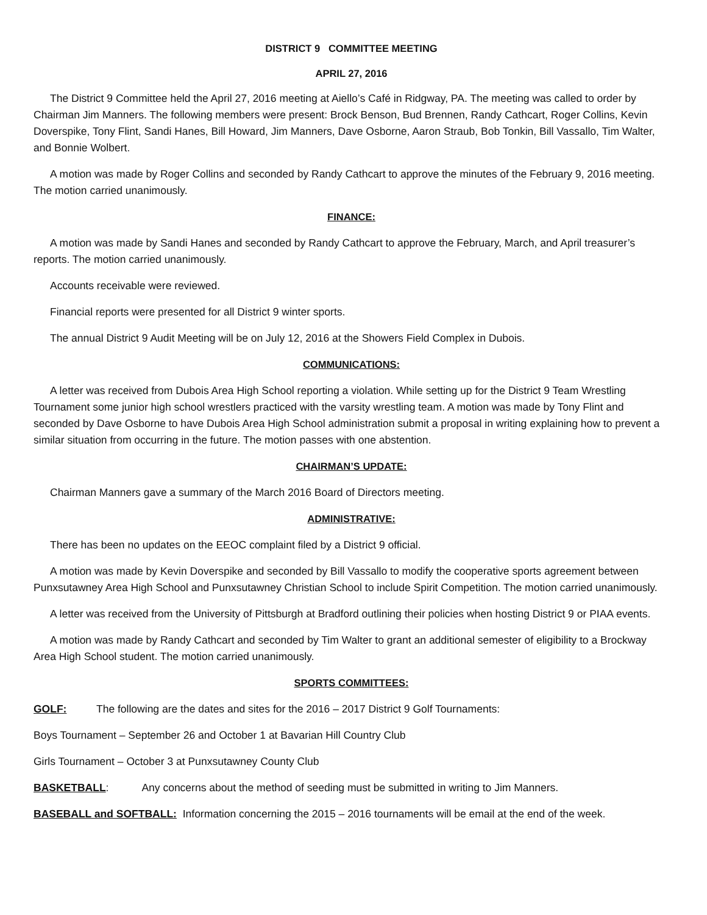DISTRICT 9 COMMITTEE MEETING
APRIL 27, 2016
The District 9 Committee held the April 27, 2016 meeting at Aiello’s Café in Ridgway, PA. The meeting was called to order by Chairman Jim Manners. The following members were present: Brock Benson, Bud Brennen, Randy Cathcart, Roger Collins, Kevin Doverspike, Tony Flint, Sandi Hanes, Bill Howard, Jim Manners, Dave Osborne, Aaron Straub, Bob Tonkin, Bill Vassallo, Tim Walter, and Bonnie Wolbert.
A motion was made by Roger Collins and seconded by Randy Cathcart to approve the minutes of the February 9, 2016 meeting. The motion carried unanimously.
FINANCE:
A motion was made by Sandi Hanes and seconded by Randy Cathcart to approve the February, March, and April treasurer’s reports. The motion carried unanimously.
Accounts receivable were reviewed.
Financial reports were presented for all District 9 winter sports.
The annual District 9 Audit Meeting will be on July 12, 2016 at the Showers Field Complex in Dubois.
COMMUNICATIONS:
A letter was received from Dubois Area High School reporting a violation. While setting up for the District 9 Team Wrestling Tournament some junior high school wrestlers practiced with the varsity wrestling team. A motion was made by Tony Flint and seconded by Dave Osborne to have Dubois Area High School administration submit a proposal in writing explaining how to prevent a similar situation from occurring in the future. The motion passes with one abstention.
CHAIRMAN’S UPDATE:
Chairman Manners gave a summary of the March 2016 Board of Directors meeting.
ADMINISTRATIVE:
There has been no updates on the EEOC complaint filed by a District 9 official.
A motion was made by Kevin Doverspike and seconded by Bill Vassallo to modify the cooperative sports agreement between Punxsutawney Area High School and Punxsutawney Christian School to include Spirit Competition. The motion carried unanimously.
A letter was received from the University of Pittsburgh at Bradford outlining their policies when hosting District 9 or PIAA events.
A motion was made by Randy Cathcart and seconded by Tim Walter to grant an additional semester of eligibility to a Brockway Area High School student. The motion carried unanimously.
SPORTS COMMITTEES:
GOLF: The following are the dates and sites for the 2016 – 2017 District 9 Golf Tournaments:
Boys Tournament – September 26 and October 1 at Bavarian Hill Country Club
Girls Tournament – October 3 at Punxsutawney County Club
BASKETBALL: Any concerns about the method of seeding must be submitted in writing to Jim Manners.
BASEBALL and SOFTBALL: Information concerning the 2015 – 2016 tournaments will be email at the end of the week.